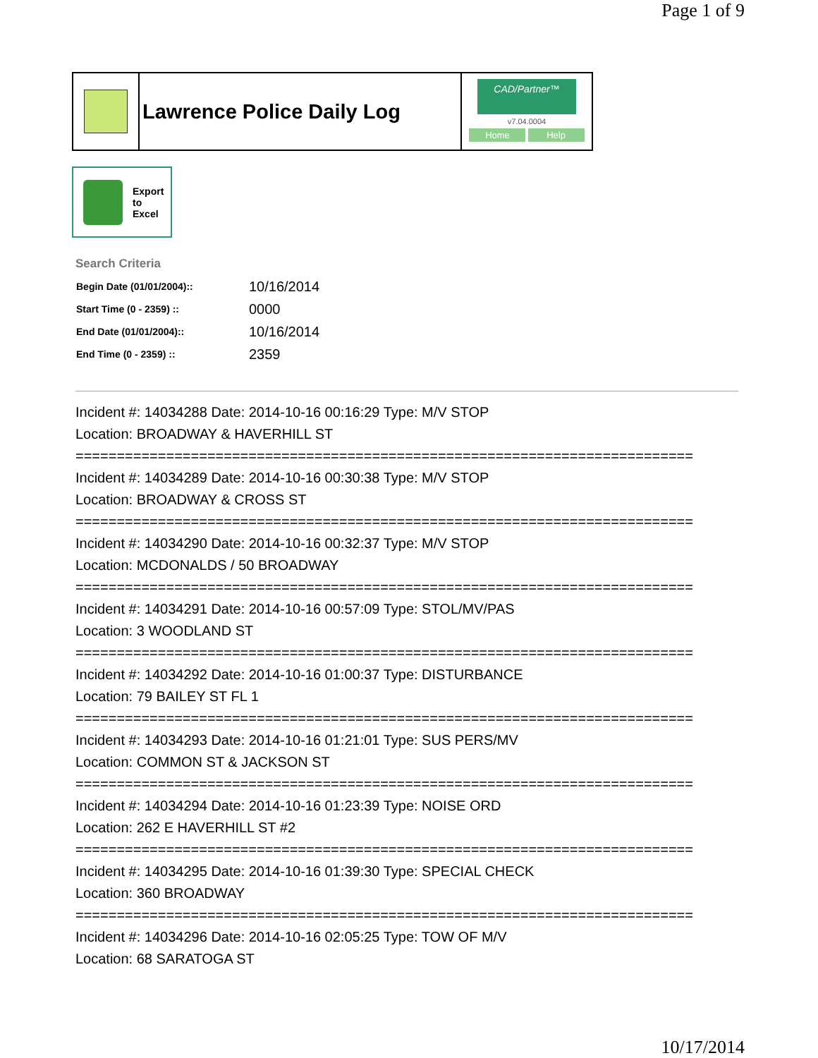Page 1 of 9
Lawrence Police Daily Log
CAD/Partner™
v7.04.0004
Home Help
Export
to
Excel
Search Criteria
| Begin Date (01/01/2004):: | 10/16/2014 |
| Start Time (0 - 2359) :: | 0000 |
| End Date (01/01/2004):: | 10/16/2014 |
| End Time (0 - 2359) :: | 2359 |
Incident #: 14034288 Date: 2014-10-16 00:16:29 Type: M/V STOP
Location: BROADWAY & HAVERHILL ST
===========================================================================
Incident #: 14034289 Date: 2014-10-16 00:30:38 Type: M/V STOP
Location: BROADWAY & CROSS ST
===========================================================================
Incident #: 14034290 Date: 2014-10-16 00:32:37 Type: M/V STOP
Location: MCDONALDS / 50 BROADWAY
===========================================================================
Incident #: 14034291 Date: 2014-10-16 00:57:09 Type: STOL/MV/PAS
Location: 3 WOODLAND ST
===========================================================================
Incident #: 14034292 Date: 2014-10-16 01:00:37 Type: DISTURBANCE
Location: 79 BAILEY ST FL 1
===========================================================================
Incident #: 14034293 Date: 2014-10-16 01:21:01 Type: SUS PERS/MV
Location: COMMON ST & JACKSON ST
===========================================================================
Incident #: 14034294 Date: 2014-10-16 01:23:39 Type: NOISE ORD
Location: 262 E HAVERHILL ST #2
===========================================================================
Incident #: 14034295 Date: 2014-10-16 01:39:30 Type: SPECIAL CHECK
Location: 360 BROADWAY
===========================================================================
Incident #: 14034296 Date: 2014-10-16 02:05:25 Type: TOW OF M/V
Location: 68 SARATOGA ST
10/17/2014